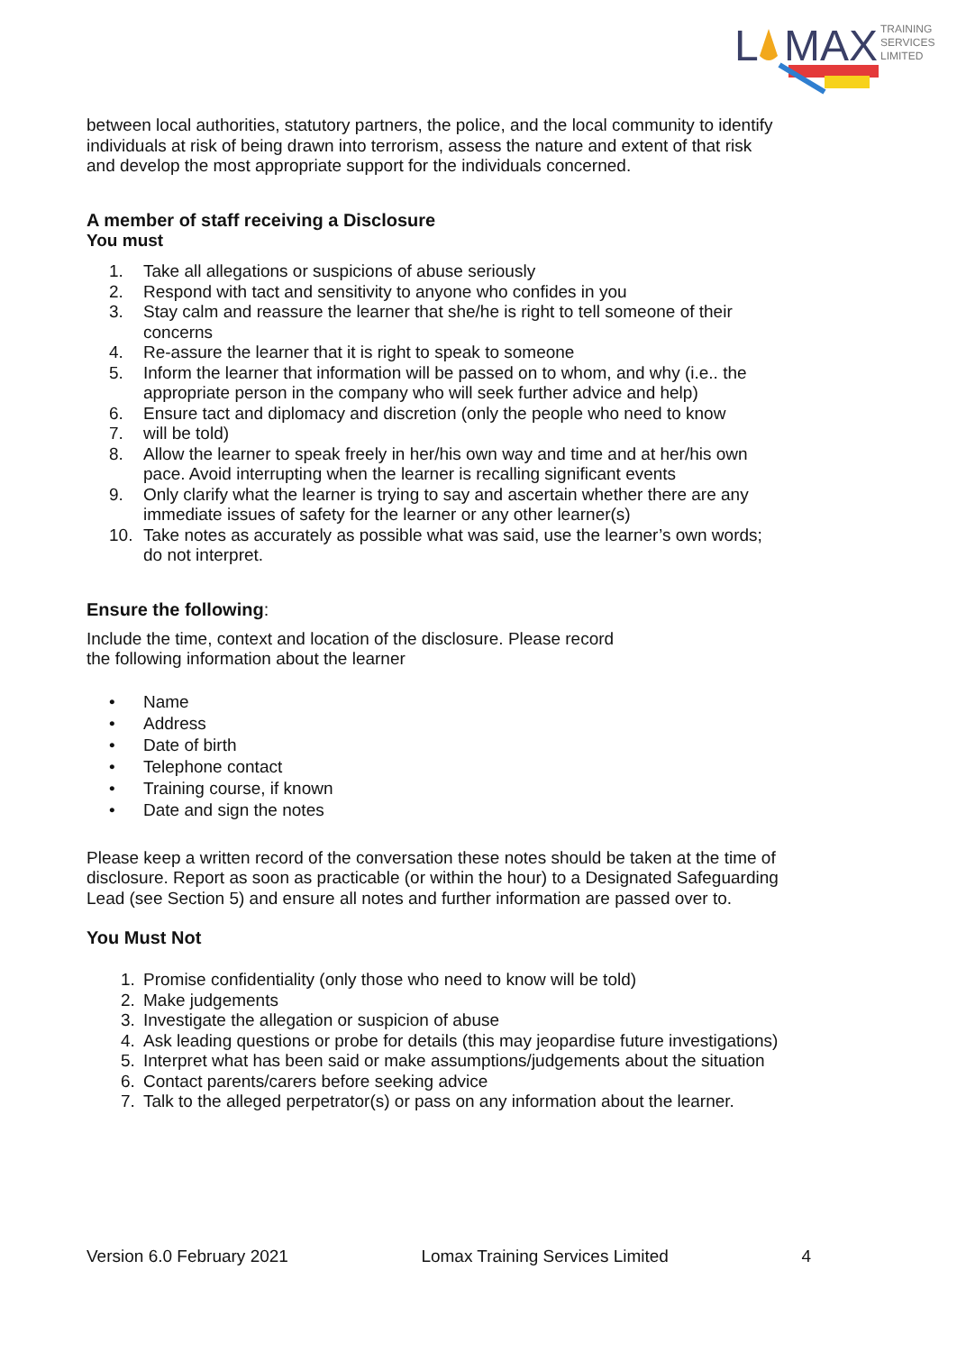L
MAX
TRAINING
SERVICES
LIMITED
between local authorities, statutory partners, the police, and the local community to identify individuals at risk of being drawn into terrorism, assess the nature and extent of that risk and develop the most appropriate support for the individuals concerned.
A member of staff receiving a Disclosure
You must
1. Take all allegations or suspicions of abuse seriously
2. Respond with tact and sensitivity to anyone who confides in you
3. Stay calm and reassure the learner that she/he is right to tell someone of their concerns
4. Re-assure the learner that it is right to speak to someone
5. Inform the learner that information will be passed on to whom, and why (i.e.. the appropriate person in the company who will seek further advice and help)
6. Ensure tact and diplomacy and discretion (only the people who need to know
7. will be told)
8. Allow the learner to speak freely in her/his own way and time and at her/his own pace. Avoid interrupting when the learner is recalling significant events
9. Only clarify what the learner is trying to say and ascertain whether there are any immediate issues of safety for the learner or any other learner(s)
10. Take notes as accurately as possible what was said, use the learner’s own words; do not interpret.
Ensure the following:
Include the time, context and location of the disclosure. Please record
the following information about the learner
• Name
• Address
• Date of birth
• Telephone contact
• Training course, if known
• Date and sign the notes
Please keep a written record of the conversation these notes should be taken at the time of disclosure. Report as soon as practicable (or within the hour) to a Designated Safeguarding Lead (see Section 5) and ensure all notes and further information are passed over to.
You Must Not
1. Promise confidentiality (only those who need to know will be told)
2. Make judgements
3. Investigate the allegation or suspicion of abuse
4. Ask leading questions or probe for details (this may jeopardise future investigations)
5. Interpret what has been said or make assumptions/judgements about the situation
6. Contact parents/carers before seeking advice
7. Talk to the alleged perpetrator(s) or pass on any information about the learner.
Version 6.0 February 2021 Lomax Training Services Limited 4